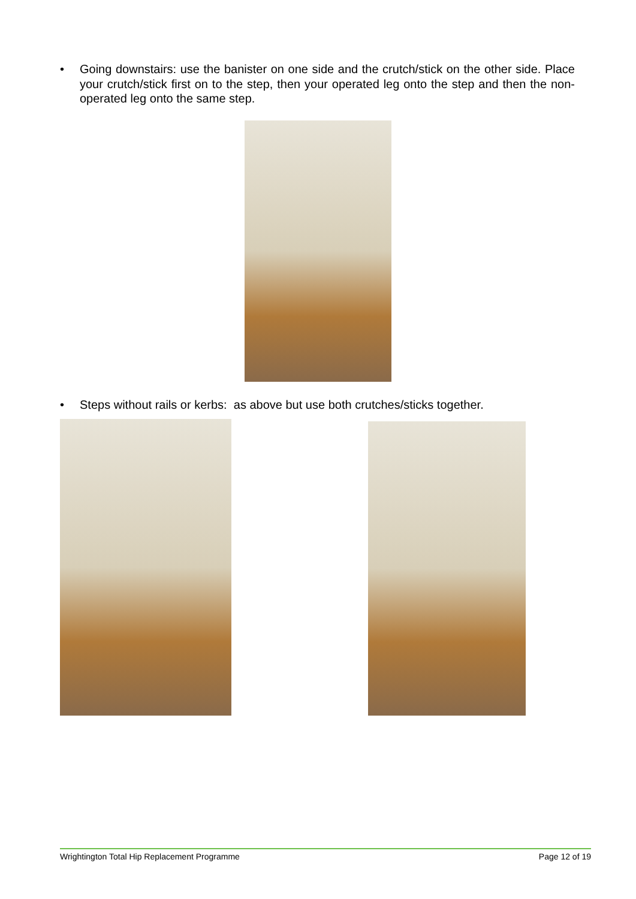• Going downstairs: use the banister on one side and the crutch/stick on the other side. Place your crutch/stick first on to the step, then your operated leg onto the step and then the non-operated leg onto the same step.
• Steps without rails or kerbs: as above but use both crutches/sticks together.
Wrightington Total Hip Replacement Programme Page 12 of 19